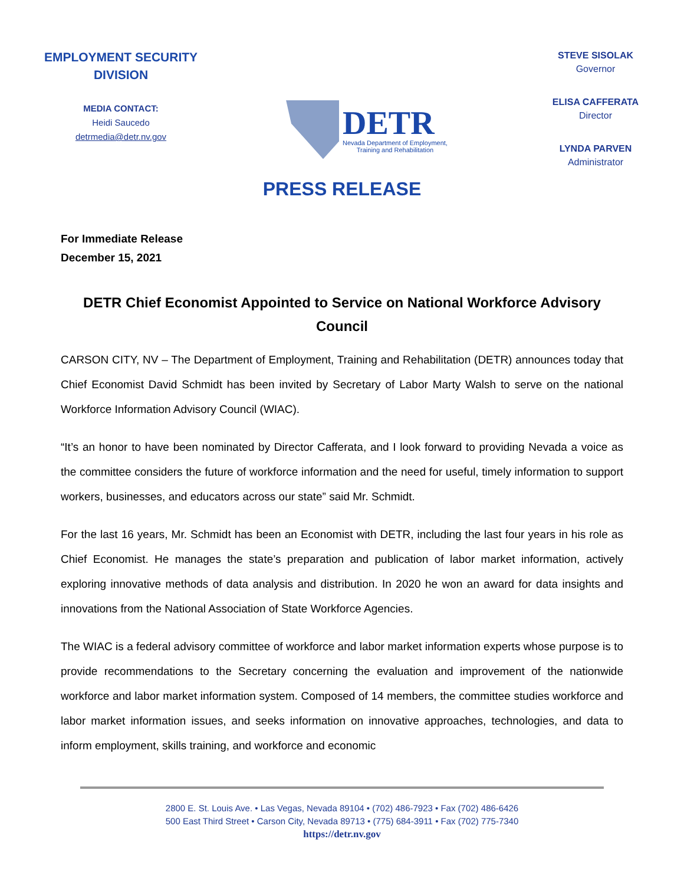EMPLOYMENT SECURITY
DIVISION
MEDIA CONTACT:
Heidi Saucedo
detrmedia@detr.nv.gov
DETR
Nevada Department of Employment,
Training and Rehabilitation
STEVE SISOLAK
Governor
ELISA CAFFERATA
Director
LYNDA PARVEN
Administrator
PRESS RELEASE
For Immediate Release
December 15, 2021
DETR Chief Economist Appointed to Service on National Workforce Advisory Council
CARSON CITY, NV – The Department of Employment, Training and Rehabilitation (DETR) announces today that Chief Economist David Schmidt has been invited by Secretary of Labor Marty Walsh to serve on the national Workforce Information Advisory Council (WIAC).
“It’s an honor to have been nominated by Director Cafferata, and I look forward to providing Nevada a voice as the committee considers the future of workforce information and the need for useful, timely information to support workers, businesses, and educators across our state” said Mr. Schmidt.
For the last 16 years, Mr. Schmidt has been an Economist with DETR, including the last four years in his role as Chief Economist. He manages the state’s preparation and publication of labor market information, actively exploring innovative methods of data analysis and distribution. In 2020 he won an award for data insights and innovations from the National Association of State Workforce Agencies.
The WIAC is a federal advisory committee of workforce and labor market information experts whose purpose is to provide recommendations to the Secretary concerning the evaluation and improvement of the nationwide workforce and labor market information system. Composed of 14 members, the committee studies workforce and labor market information issues, and seeks information on innovative approaches, technologies, and data to inform employment, skills training, and workforce and economic
2800 E. St. Louis Ave. • Las Vegas, Nevada 89104 • (702) 486-7923 • Fax (702) 486-6426
500 East Third Street • Carson City, Nevada 89713 • (775) 684-3911 • Fax (702) 775-7340
https://detr.nv.gov